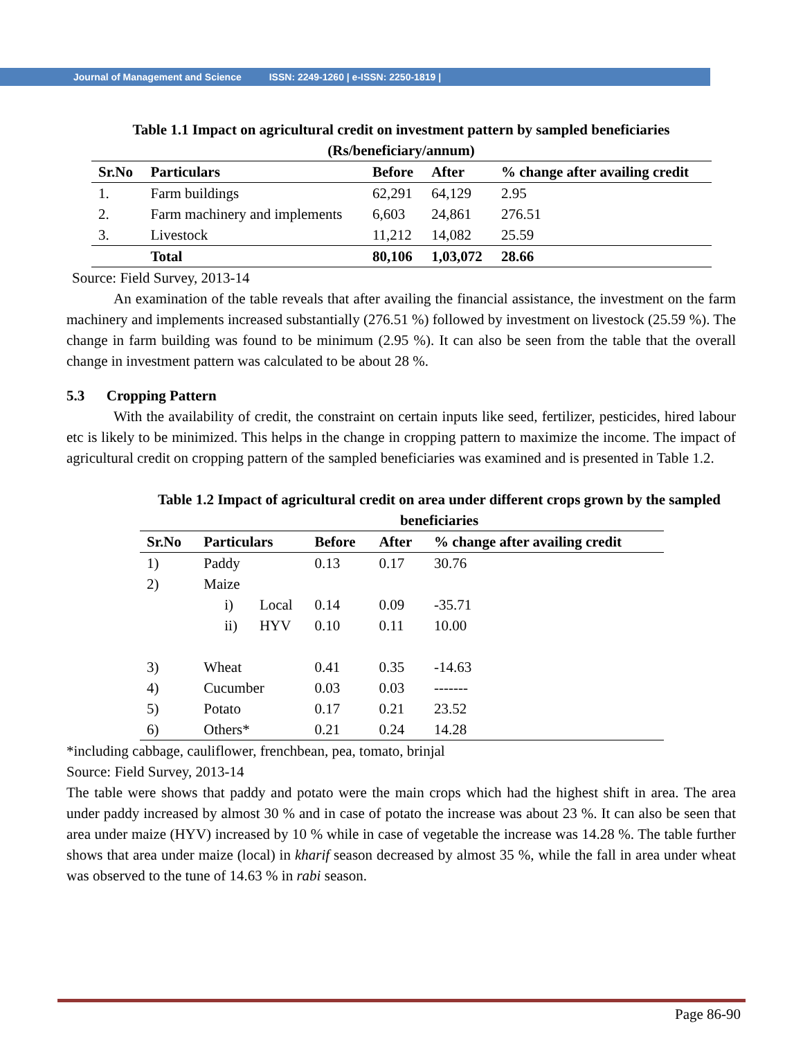Journal of Management and Science ISSN: 2249-1260 | e-ISSN: 2250-1819 |
Table 1.1 Impact on agricultural credit on investment pattern by sampled beneficiaries
(Rs/beneficiary/annum)
| Sr.No | Particulars | Before | After | % change after availing credit |
| --- | --- | --- | --- | --- |
| 1. | Farm buildings | 62,291 | 64,129 | 2.95 |
| 2. | Farm machinery and implements | 6,603 | 24,861 | 276.51 |
| 3. | Livestock | 11,212 | 14,082 | 25.59 |
| | Total | 80,106 | 1,03,072 | 28.66 |
Source: Field Survey, 2013-14
An examination of the table reveals that after availing the financial assistance, the investment on the farm machinery and implements increased substantially (276.51 %) followed by investment on livestock (25.59 %). The change in farm building was found to be minimum (2.95 %). It can also be seen from the table that the overall change in investment pattern was calculated to be about 28 %.
5.3 Cropping Pattern
With the availability of credit, the constraint on certain inputs like seed, fertilizer, pesticides, hired labour etc is likely to be minimized. This helps in the change in cropping pattern to maximize the income. The impact of agricultural credit on cropping pattern of the sampled beneficiaries was examined and is presented in Table 1.2.
Table 1.2 Impact of agricultural credit on area under different crops grown by the sampled
beneficiaries
| Sr.No | Particulars | | Before | After | % change after availing credit |
| --- | --- | --- | --- | --- | --- |
| 1) | Paddy | | 0.13 | 0.17 | 30.76 |
| 2) | Maize | | | | |
| | i) | Local | 0.14 | 0.09 | -35.71 |
| | ii) | HYV | 0.10 | 0.11 | 10.00 |
| 3) | Wheat | | 0.41 | 0.35 | -14.63 |
| 4) | Cucumber | | 0.03 | 0.03 | ------- |
| 5) | Potato | | 0.17 | 0.21 | 23.52 |
| 6) | Others* | | 0.21 | 0.24 | 14.28 |
*including cabbage, cauliflower, frenchbean, pea, tomato, brinjal
Source: Field Survey, 2013-14
The table were shows that paddy and potato were the main crops which had the highest shift in area. The area under paddy increased by almost 30 % and in case of potato the increase was about 23 %. It can also be seen that area under maize (HYV) increased by 10 % while in case of vegetable the increase was 14.28 %. The table further shows that area under maize (local) in kharif season decreased by almost 35 %, while the fall in area under wheat was observed to the tune of 14.63 % in rabi season.
Page 86-90